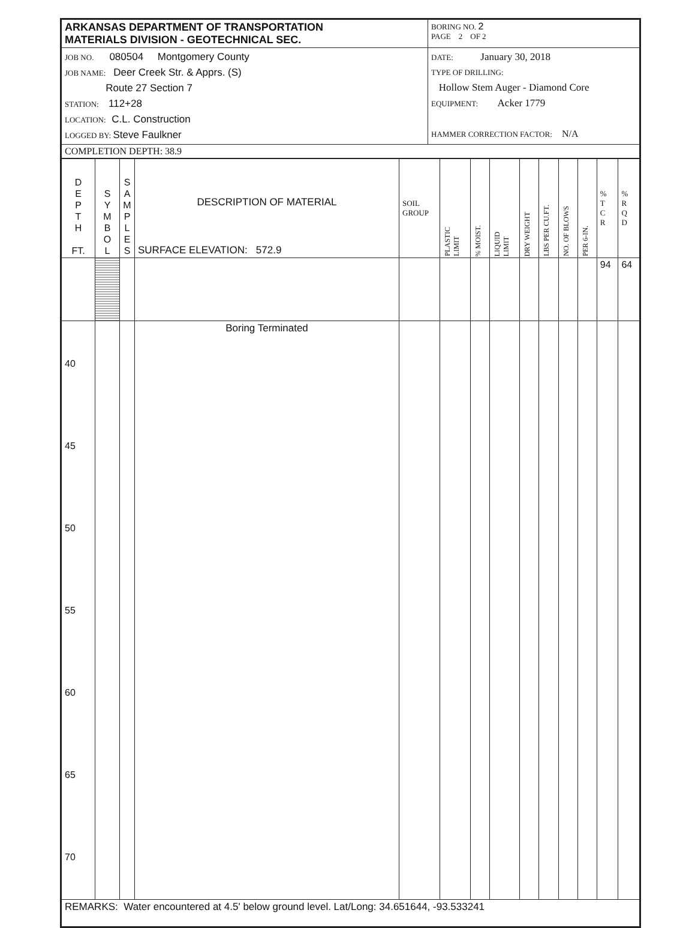| ARKANSAS DEPARTMENT OF TRANSPORTATION MATERIALS DIVISION - GEOTECHNICAL SEC. | BORING NO. 2 PAGE 2 OF 2 |
| JOB NO. 080504 Montgomery County JOB NAME: Deer Creek Str. & Apprs. (S) Route 27 Section 7 STATION: 112+28 LOCATION: C.L. Construction LOGGED BY: Steve Faulkner | DATE: January 30, 2018 TYPE OF DRILLING: Hollow Stem Auger - Diamond Core EQUIPMENT: Acker 1779 HAMMER CORRECTION FACTOR: N/A |
| COMPLETION DEPTH: 38.9 | |
| D E P T H FT. | S Y M B O L | S A M P L E S | DESCRIPTION OF MATERIAL SURFACE ELEVATION: 572.9 | SOIL GROUP | PLASTIC LIMIT | % MOIST. | LIQUID LIMIT | DRY WEIGHT | LBS PER CU.FT. | NO. OF BLOWS | PER 6-IN. | % T C R | % R Q D |
| | | | | | | | | | | | | 94 | 64 |
| 40 45 50 55 60 65 70 | | | Boring Terminated | | | | | | | | | | |
| REMARKS: Water encountered at 4.5' below ground level. Lat/Long: 34.651644, -93.533241 | | | | | | | | | | | | | |